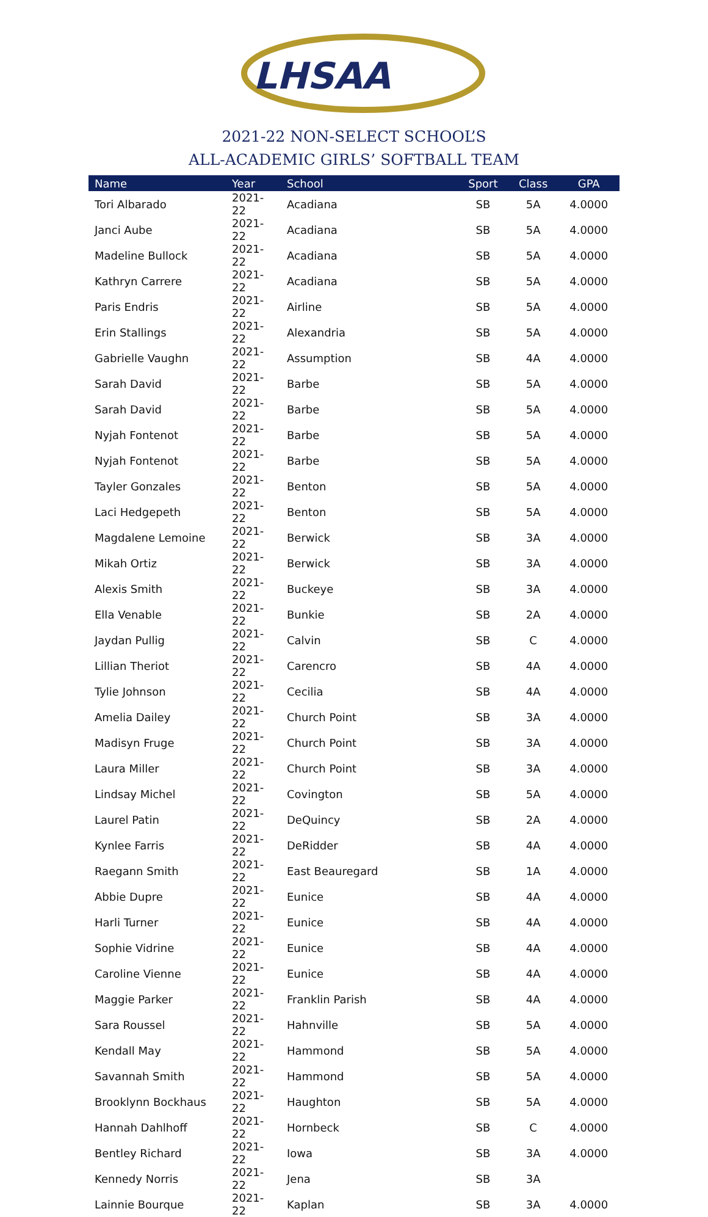LHSAA
2021-22 NON-SELECT SCHOOL’S
ALL-ACADEMIC GIRLS’ SOFTBALL TEAM
| Name | Year | School | Sport | Class | GPA |
| --- | --- | --- | --- | --- | --- |
| Tori Albarado | 2021-22 | Acadiana | SB | 5A | 4.0000 |
| Janci Aube | 2021-22 | Acadiana | SB | 5A | 4.0000 |
| Madeline Bullock | 2021-22 | Acadiana | SB | 5A | 4.0000 |
| Kathryn Carrere | 2021-22 | Acadiana | SB | 5A | 4.0000 |
| Paris Endris | 2021-22 | Airline | SB | 5A | 4.0000 |
| Erin Stallings | 2021-22 | Alexandria | SB | 5A | 4.0000 |
| Gabrielle Vaughn | 2021-22 | Assumption | SB | 4A | 4.0000 |
| Sarah David | 2021-22 | Barbe | SB | 5A | 4.0000 |
| Sarah David | 2021-22 | Barbe | SB | 5A | 4.0000 |
| Nyjah Fontenot | 2021-22 | Barbe | SB | 5A | 4.0000 |
| Nyjah Fontenot | 2021-22 | Barbe | SB | 5A | 4.0000 |
| Tayler Gonzales | 2021-22 | Benton | SB | 5A | 4.0000 |
| Laci Hedgepeth | 2021-22 | Benton | SB | 5A | 4.0000 |
| Magdalene Lemoine | 2021-22 | Berwick | SB | 3A | 4.0000 |
| Mikah Ortiz | 2021-22 | Berwick | SB | 3A | 4.0000 |
| Alexis Smith | 2021-22 | Buckeye | SB | 3A | 4.0000 |
| Ella Venable | 2021-22 | Bunkie | SB | 2A | 4.0000 |
| Jaydan Pullig | 2021-22 | Calvin | SB | C | 4.0000 |
| Lillian Theriot | 2021-22 | Carencro | SB | 4A | 4.0000 |
| Tylie Johnson | 2021-22 | Cecilia | SB | 4A | 4.0000 |
| Amelia Dailey | 2021-22 | Church Point | SB | 3A | 4.0000 |
| Madisyn Fruge | 2021-22 | Church Point | SB | 3A | 4.0000 |
| Laura Miller | 2021-22 | Church Point | SB | 3A | 4.0000 |
| Lindsay Michel | 2021-22 | Covington | SB | 5A | 4.0000 |
| Laurel Patin | 2021-22 | DeQuincy | SB | 2A | 4.0000 |
| Kynlee Farris | 2021-22 | DeRidder | SB | 4A | 4.0000 |
| Raegann Smith | 2021-22 | East Beauregard | SB | 1A | 4.0000 |
| Abbie Dupre | 2021-22 | Eunice | SB | 4A | 4.0000 |
| Harli Turner | 2021-22 | Eunice | SB | 4A | 4.0000 |
| Sophie Vidrine | 2021-22 | Eunice | SB | 4A | 4.0000 |
| Caroline Vienne | 2021-22 | Eunice | SB | 4A | 4.0000 |
| Maggie Parker | 2021-22 | Franklin Parish | SB | 4A | 4.0000 |
| Sara Roussel | 2021-22 | Hahnville | SB | 5A | 4.0000 |
| Kendall May | 2021-22 | Hammond | SB | 5A | 4.0000 |
| Savannah Smith | 2021-22 | Hammond | SB | 5A | 4.0000 |
| Brooklynn Bockhaus | 2021-22 | Haughton | SB | 5A | 4.0000 |
| Hannah Dahlhoff | 2021-22 | Hornbeck | SB | C | 4.0000 |
| Bentley Richard | 2021-22 | Iowa | SB | 3A | 4.0000 |
| Kennedy Norris | 2021-22 | Jena | SB | 3A | |
| Lainnie Bourque | 2021-22 | Kaplan | SB | 3A | 4.0000 |